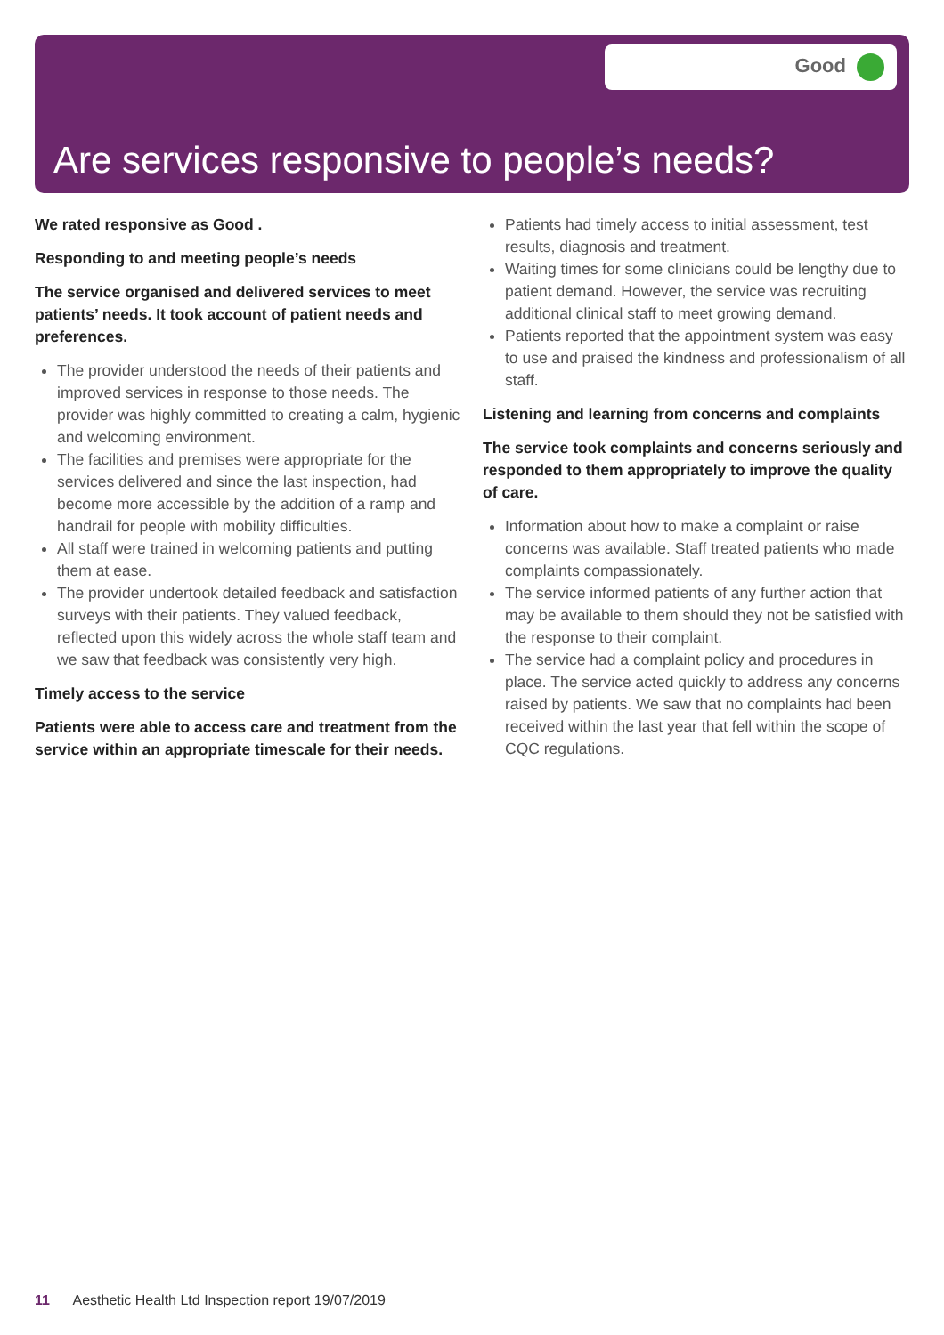Good
Are services responsive to people’s needs?
We rated responsive as Good .
Responding to and meeting people’s needs
The service organised and delivered services to meet patients’ needs. It took account of patient needs and preferences.
The provider understood the needs of their patients and improved services in response to those needs. The provider was highly committed to creating a calm, hygienic and welcoming environment.
The facilities and premises were appropriate for the services delivered and since the last inspection, had become more accessible by the addition of a ramp and handrail for people with mobility difficulties.
All staff were trained in welcoming patients and putting them at ease.
The provider undertook detailed feedback and satisfaction surveys with their patients. They valued feedback, reflected upon this widely across the whole staff team and we saw that feedback was consistently very high.
Timely access to the service
Patients were able to access care and treatment from the service within an appropriate timescale for their needs.
Patients had timely access to initial assessment, test results, diagnosis and treatment.
Waiting times for some clinicians could be lengthy due to patient demand. However, the service was recruiting additional clinical staff to meet growing demand.
Patients reported that the appointment system was easy to use and praised the kindness and professionalism of all staff.
Listening and learning from concerns and complaints
The service took complaints and concerns seriously and responded to them appropriately to improve the quality of care.
Information about how to make a complaint or raise concerns was available. Staff treated patients who made complaints compassionately.
The service informed patients of any further action that may be available to them should they not be satisfied with the response to their complaint.
The service had a complaint policy and procedures in place. The service acted quickly to address any concerns raised by patients. We saw that no complaints had been received within the last year that fell within the scope of CQC regulations.
11 Aesthetic Health Ltd Inspection report 19/07/2019